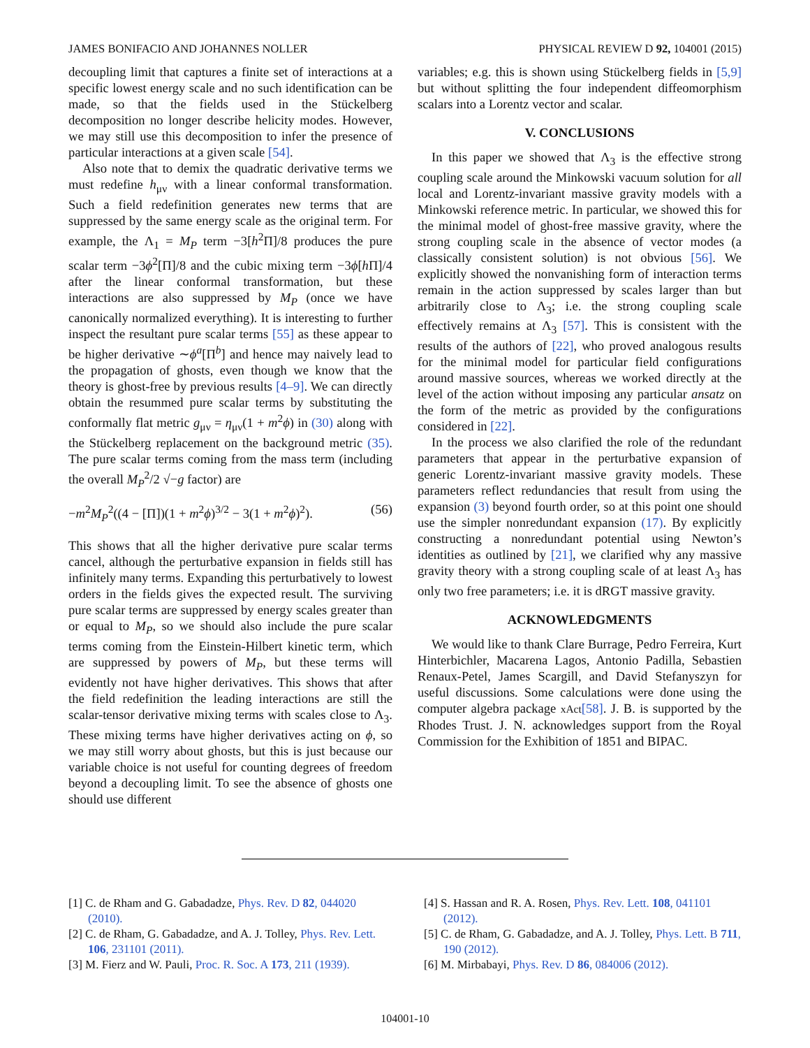JAMES BONIFACIO AND JOHANNES NOLLER PHYSICAL REVIEW D 92, 104001 (2015)
decoupling limit that captures a finite set of interactions at a specific lowest energy scale and no such identification can be made, so that the fields used in the Stückelberg decomposition no longer describe helicity modes. However, we may still use this decomposition to infer the presence of particular interactions at a given scale [54].
Also note that to demix the quadratic derivative terms we must redefine h<sub>μν</sub> with a linear conformal transformation. Such a field redefinition generates new terms that are suppressed by the same energy scale as the original term. For example, the Λ<sub>1</sub> = M<sub>P</sub> term −3[h<sup>2</sup>Π]/8 produces the pure scalar term −3ϕ<sup>2</sup>[Π]/8 and the cubic mixing term −3ϕ[h Π]/4 after the linear conformal transformation, but these interactions are also suppressed by M<sub>P</sub> (once we have canonically normalized everything). It is interesting to further inspect the resultant pure scalar terms [55] as these appear to be higher derivative ∼ϕ<sup>a</sup>[Π<sup>b</sup>] and hence may naively lead to the propagation of ghosts, even though we know that the theory is ghost-free by previous results [4–9]. We can directly obtain the resummed pure scalar terms by substituting the conformally flat metric g<sub>μν</sub> = η<sub>μν</sub>(1 + m<sup>2</sup>ϕ) in (30) along with the Stückelberg replacement on the background metric (35). The pure scalar terms coming from the mass term (including the overall M<sub>P</sub><sup>2</sup>/2 √−g factor) are
−m<sup>2</sup>M<sub>P</sub><sup>2</sup>((4 − [Π])(1 + m<sup>2</sup>ϕ)<sup>3/2</sup> − 3(1 + m<sup>2</sup>ϕ)<sup>2</sup>). (56)
This shows that all the higher derivative pure scalar terms cancel, although the perturbative expansion in fields still has infinitely many terms. Expanding this perturbatively to lowest orders in the fields gives the expected result. The surviving pure scalar terms are suppressed by energy scales greater than or equal to M<sub>P</sub>, so we should also include the pure scalar terms coming from the Einstein-Hilbert kinetic term, which are suppressed by powers of M<sub>P</sub>, but these terms will evidently not have higher derivatives. This shows that after the field redefinition the leading interactions are still the scalar-tensor derivative mixing terms with scales close to Λ<sub>3</sub>. These mixing terms have higher derivatives acting on ϕ, so we may still worry about ghosts, but this is just because our variable choice is not useful for counting degrees of freedom beyond a decoupling limit. To see the absence of ghosts one should use different
variables; e.g. this is shown using Stückelberg fields in [5,9] but without splitting the four independent diffeomorphism scalars into a Lorentz vector and scalar.
V. CONCLUSIONS
In this paper we showed that Λ<sub>3</sub> is the effective strong coupling scale around the Minkowski vacuum solution for all local and Lorentz-invariant massive gravity models with a Minkowski reference metric. In particular, we showed this for the minimal model of ghost-free massive gravity, where the strong coupling scale in the absence of vector modes (a classically consistent solution) is not obvious [56]. We explicitly showed the nonvanishing form of interaction terms remain in the action suppressed by scales larger than but arbitrarily close to Λ<sub>3</sub>; i.e. the strong coupling scale effectively remains at Λ<sub>3</sub> [57]. This is consistent with the results of the authors of [22], who proved analogous results for the minimal model for particular field configurations around massive sources, whereas we worked directly at the level of the action without imposing any particular ansatz on the form of the metric as provided by the configurations considered in [22].
In the process we also clarified the role of the redundant parameters that appear in the perturbative expansion of generic Lorentz-invariant massive gravity models. These parameters reflect redundancies that result from using the expansion (3) beyond fourth order, so at this point one should use the simpler nonredundant expansion (17). By explicitly constructing a nonredundant potential using Newton’s identities as outlined by [21], we clarified why any massive gravity theory with a strong coupling scale of at least Λ<sub>3</sub> has only two free parameters; i.e. it is dRGT massive gravity.
ACKNOWLEDGMENTS
We would like to thank Clare Burrage, Pedro Ferreira, Kurt Hinterbichler, Macarena Lagos, Antonio Padilla, Sebastien Renaux-Petel, James Scargill, and David Stefanyszyn for useful discussions. Some calculations were done using the computer algebra package xAct[58]. J. B. is supported by the Rhodes Trust. J. N. acknowledges support from the Royal Commission for the Exhibition of 1851 and BIPAC.
[1] C. de Rham and G. Gabadadze, Phys. Rev. D 82, 044020 (2010).
[2] C. de Rham, G. Gabadadze, and A. J. Tolley, Phys. Rev. Lett. 106, 231101 (2011).
[3] M. Fierz and W. Pauli, Proc. R. Soc. A 173, 211 (1939).
[4] S. Hassan and R. A. Rosen, Phys. Rev. Lett. 108, 041101 (2012).
[5] C. de Rham, G. Gabadadze, and A. J. Tolley, Phys. Lett. B 711, 190 (2012).
[6] M. Mirbabayi, Phys. Rev. D 86, 084006 (2012).
104001-10